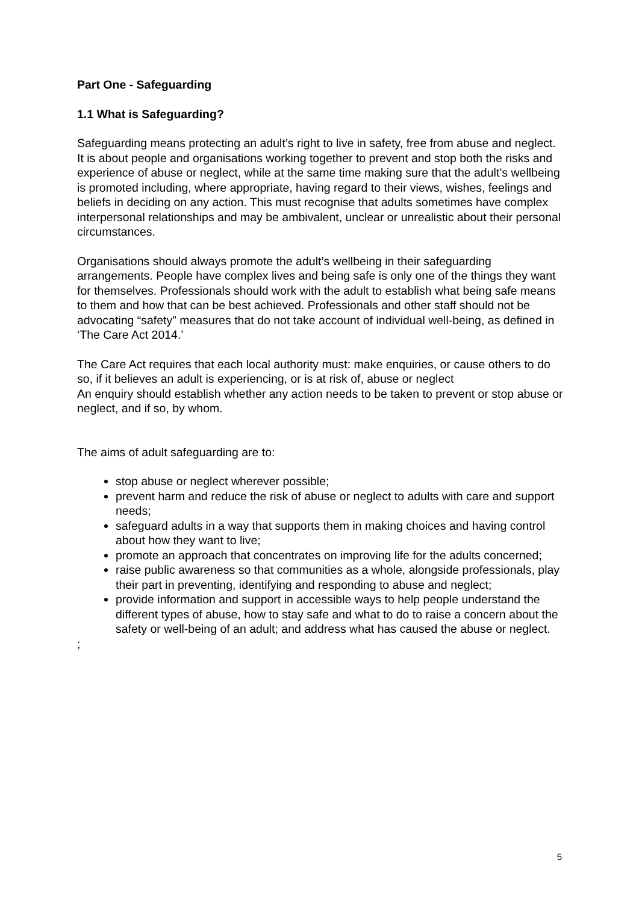Part One - Safeguarding
1.1 What is Safeguarding?
Safeguarding means protecting an adult’s right to live in safety, free from abuse and neglect. It is about people and organisations working together to prevent and stop both the risks and experience of abuse or neglect, while at the same time making sure that the adult’s wellbeing is promoted including, where appropriate, having regard to their views, wishes, feelings and beliefs in deciding on any action. This must recognise that adults sometimes have complex interpersonal relationships and may be ambivalent, unclear or unrealistic about their personal circumstances.
Organisations should always promote the adult’s wellbeing in their safeguarding arrangements. People have complex lives and being safe is only one of the things they want for themselves. Professionals should work with the adult to establish what being safe means to them and how that can be best achieved. Professionals and other staff should not be advocating “safety” measures that do not take account of individual well-being, as defined in ‘The Care Act 2014.’
The Care Act requires that each local authority must: make enquiries, or cause others to do so, if it believes an adult is experiencing, or is at risk of, abuse or neglect
An enquiry should establish whether any action needs to be taken to prevent or stop abuse or neglect, and if so, by whom.
The aims of adult safeguarding are to:
stop abuse or neglect wherever possible;
prevent harm and reduce the risk of abuse or neglect to adults with care and support needs;
safeguard adults in a way that supports them in making choices and having control about how they want to live;
promote an approach that concentrates on improving life for the adults concerned;
raise public awareness so that communities as a whole, alongside professionals, play their part in preventing, identifying and responding to abuse and neglect;
provide information and support in accessible ways to help people understand the different types of abuse, how to stay safe and what to do to raise a concern about the safety or well-being of an adult; and address what has caused the abuse or neglect.
;
5